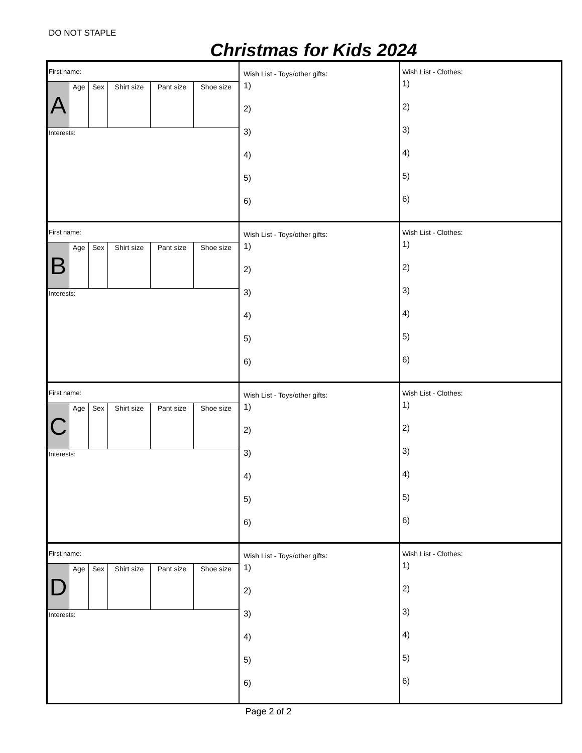DO NOT STAPLE
Christmas for Kids 2024
First name:
| A | Age | Sex | Shirt size | Pant size | Shoe size |
Interests:
Wish List - Toys/other gifts:
1)
2)
3)
4)
5)
6)
Wish List - Clothes:
1)
2)
3)
4)
5)
6)
First name:
| B | Age | Sex | Shirt size | Pant size | Shoe size |
Interests:
Wish List - Toys/other gifts:
1)
2)
3)
4)
5)
6)
Wish List - Clothes:
1)
2)
3)
4)
5)
6)
First name:
| C | Age | Sex | Shirt size | Pant size | Shoe size |
Interests:
Wish List - Toys/other gifts:
1)
2)
3)
4)
5)
6)
Wish List - Clothes:
1)
2)
3)
4)
5)
6)
First name:
| D | Age | Sex | Shirt size | Pant size | Shoe size |
Interests:
Wish List - Toys/other gifts:
1)
2)
3)
4)
5)
6)
Wish List - Clothes:
1)
2)
3)
4)
5)
6)
Page 2 of 2